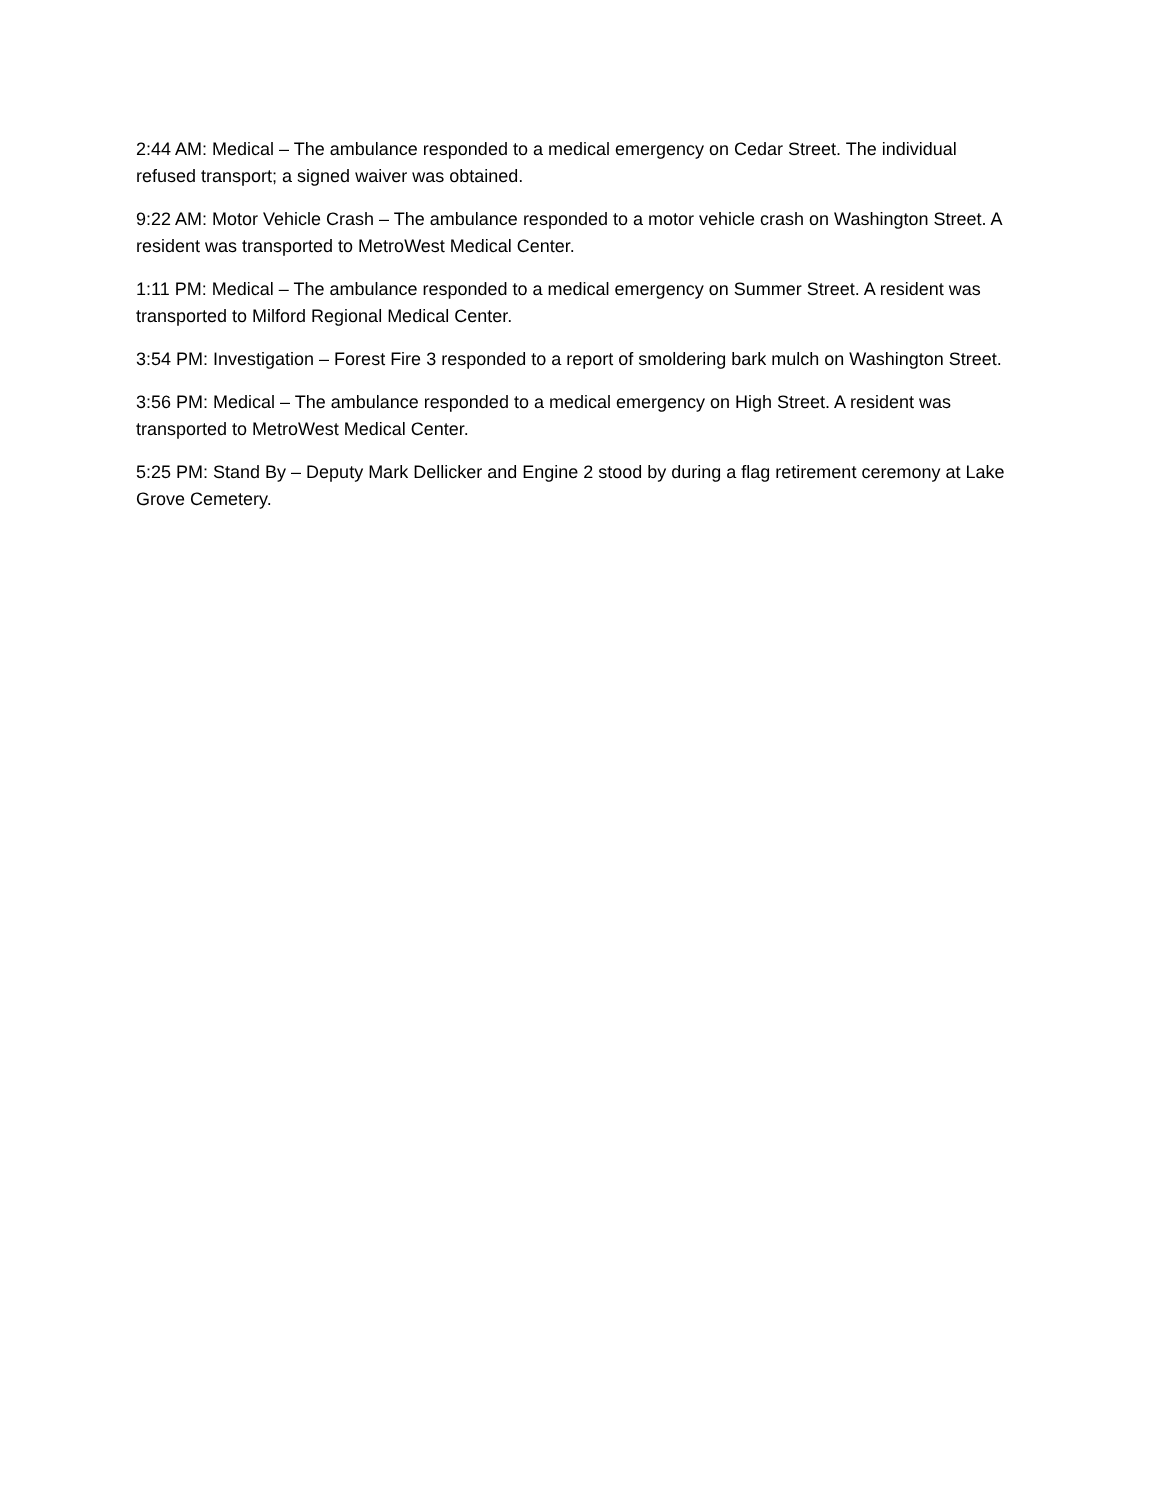2:44 AM: Medical – The ambulance responded to a medical emergency on Cedar Street. The individual refused transport; a signed waiver was obtained.
9:22 AM: Motor Vehicle Crash – The ambulance responded to a motor vehicle crash on Washington Street. A resident was transported to MetroWest Medical Center.
1:11 PM: Medical – The ambulance responded to a medical emergency on Summer Street. A resident was transported to Milford Regional Medical Center.
3:54 PM: Investigation – Forest Fire 3 responded to a report of smoldering bark mulch on Washington Street.
3:56 PM: Medical – The ambulance responded to a medical emergency on High Street. A resident was transported to MetroWest Medical Center.
5:25 PM: Stand By – Deputy Mark Dellicker and Engine 2 stood by during a flag retirement ceremony at Lake Grove Cemetery.